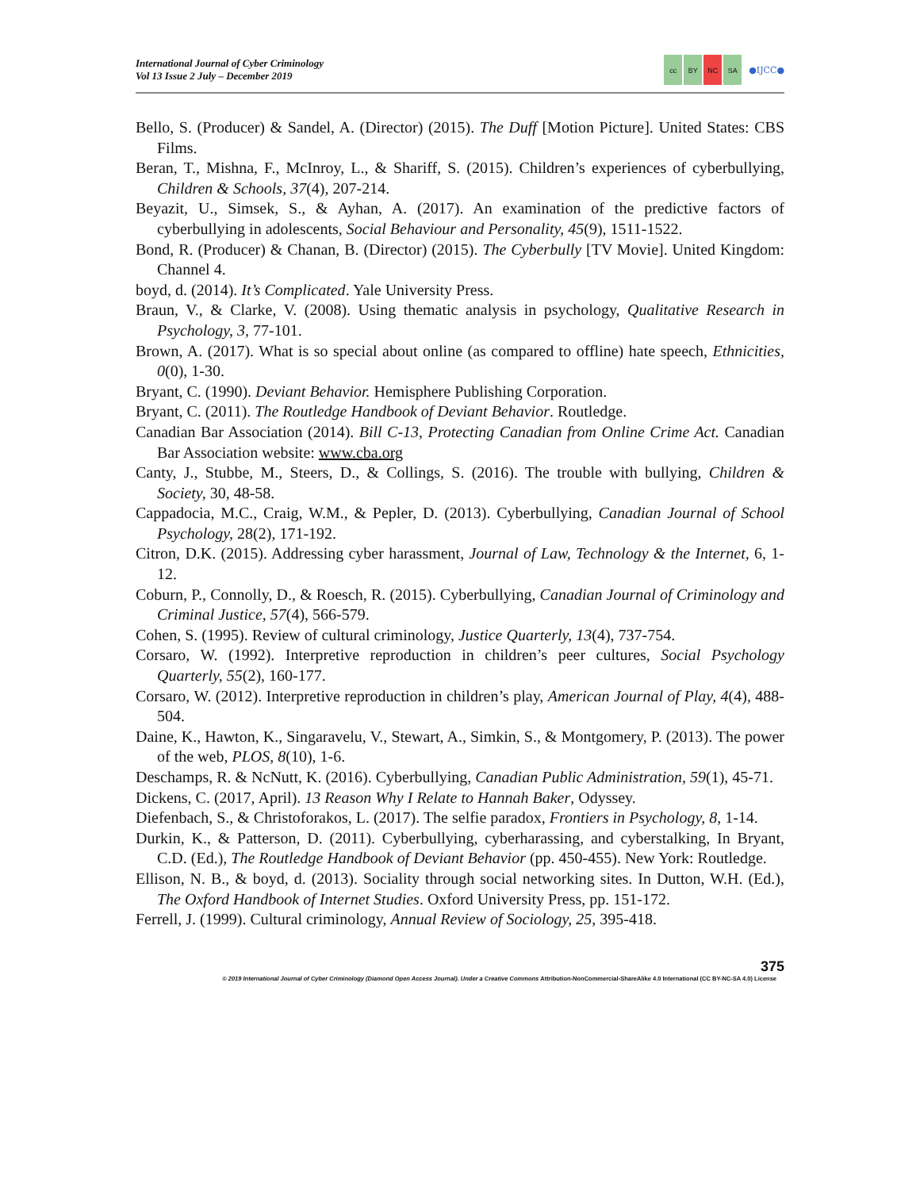International Journal of Cyber Criminology
Vol 13 Issue 2 July – December 2019
cc BY NC SA
●IJCC●
Bello, S. (Producer) & Sandel, A. (Director) (2015). The Duff [Motion Picture]. United States: CBS Films.
Beran, T., Mishna, F., McInroy, L., & Shariff, S. (2015). Children’s experiences of cyberbullying, Children & Schools, 37(4), 207-214.
Beyazit, U., Simsek, S., & Ayhan, A. (2017). An examination of the predictive factors of cyberbullying in adolescents, Social Behaviour and Personality, 45(9), 1511-1522.
Bond, R. (Producer) & Chanan, B. (Director) (2015). The Cyberbully [TV Movie]. United Kingdom: Channel 4.
boyd, d. (2014). It’s Complicated. Yale University Press.
Braun, V., & Clarke, V. (2008). Using thematic analysis in psychology, Qualitative Research in Psychology, 3, 77-101.
Brown, A. (2017). What is so special about online (as compared to offline) hate speech, Ethnicities, 0(0), 1-30.
Bryant, C. (1990). Deviant Behavior. Hemisphere Publishing Corporation.
Bryant, C. (2011). The Routledge Handbook of Deviant Behavior. Routledge.
Canadian Bar Association (2014). Bill C-13, Protecting Canadian from Online Crime Act. Canadian Bar Association website: www.cba.org
Canty, J., Stubbe, M., Steers, D., & Collings, S. (2016). The trouble with bullying, Children & Society, 30, 48-58.
Cappadocia, M.C., Craig, W.M., & Pepler, D. (2013). Cyberbullying, Canadian Journal of School Psychology, 28(2), 171-192.
Citron, D.K. (2015). Addressing cyber harassment, Journal of Law, Technology & the Internet, 6, 1-12.
Coburn, P., Connolly, D., & Roesch, R. (2015). Cyberbullying, Canadian Journal of Criminology and Criminal Justice, 57(4), 566-579.
Cohen, S. (1995). Review of cultural criminology, Justice Quarterly, 13(4), 737-754.
Corsaro, W. (1992). Interpretive reproduction in children’s peer cultures, Social Psychology Quarterly, 55(2), 160-177.
Corsaro, W. (2012). Interpretive reproduction in children’s play, American Journal of Play, 4(4), 488-504.
Daine, K., Hawton, K., Singaravelu, V., Stewart, A., Simkin, S., & Montgomery, P. (2013). The power of the web, PLOS, 8(10), 1-6.
Deschamps, R. & NcNutt, K. (2016). Cyberbullying, Canadian Public Administration, 59(1), 45-71.
Dickens, C. (2017, April). 13 Reason Why I Relate to Hannah Baker, Odyssey.
Diefenbach, S., & Christoforakos, L. (2017). The selfie paradox, Frontiers in Psychology, 8, 1-14.
Durkin, K., & Patterson, D. (2011). Cyberbullying, cyberharassing, and cyberstalking, In Bryant, C.D. (Ed.), The Routledge Handbook of Deviant Behavior (pp. 450-455). New York: Routledge.
Ellison, N. B., & boyd, d. (2013). Sociality through social networking sites. In Dutton, W.H. (Ed.), The Oxford Handbook of Internet Studies. Oxford University Press, pp. 151-172.
Ferrell, J. (1999). Cultural criminology, Annual Review of Sociology, 25, 395-418.
375
© 2019 International Journal of Cyber Criminology (Diamond Open Access Journal). Under a Creative Commons Attribution-NonCommercial-ShareAlike 4.0 International (CC BY-NC-SA 4.0) License